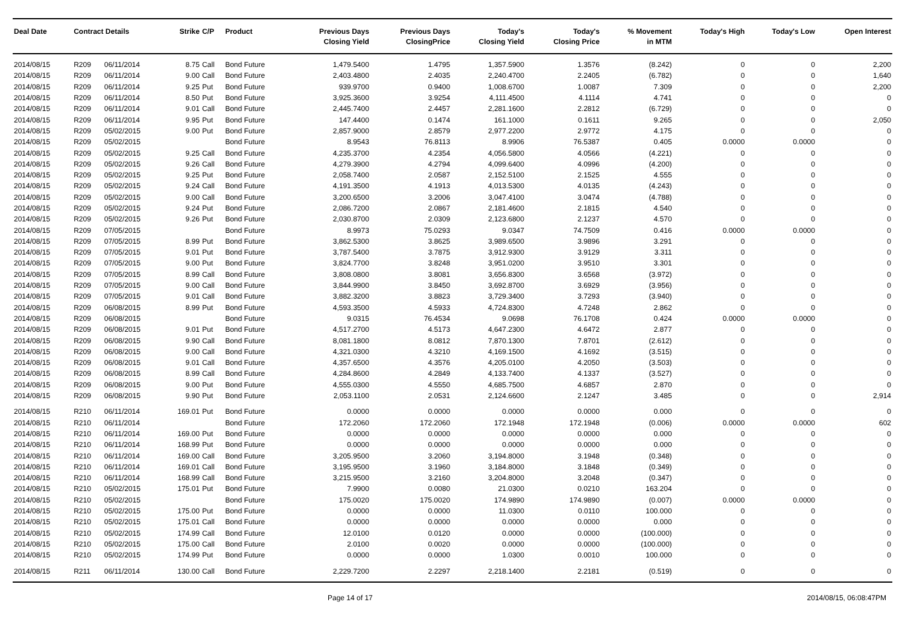| Deal Date | Contract Details | | Strike | C/P | Product | Previous Days Closing Yield | Previous Days ClosingPrice | Today's Closing Yield | Today's Closing Price | % Movement in MTM | Today's High | Today's Low | Open Interest |
| --- | --- | --- | --- | --- | --- | --- | --- | --- | --- | --- | --- | --- | --- |
| 2014/08/15 | R209 | 06/11/2014 | 8.75 | Call | Bond Future | 1,479.5400 | 1.4795 | 1,357.5900 | 1.3576 | (8.242) | 0 | 0 | 2,200 |
| 2014/08/15 | R209 | 06/11/2014 | 9.00 | Call | Bond Future | 2,403.4800 | 2.4035 | 2,240.4700 | 2.2405 | (6.782) | 0 | 0 | 1,640 |
| 2014/08/15 | R209 | 06/11/2014 | 9.25 | Put | Bond Future | 939.9700 | 0.9400 | 1,008.6700 | 1.0087 | 7.309 | 0 | 0 | 2,200 |
| 2014/08/15 | R209 | 06/11/2014 | 8.50 | Put | Bond Future | 3,925.3600 | 3.9254 | 4,111.4500 | 4.1114 | 4.741 | 0 | 0 | 0 |
| 2014/08/15 | R209 | 06/11/2014 | 9.01 | Call | Bond Future | 2,445.7400 | 2.4457 | 2,281.1600 | 2.2812 | (6.729) | 0 | 0 | 0 |
| 2014/08/15 | R209 | 06/11/2014 | 9.95 | Put | Bond Future | 147.4400 | 0.1474 | 161.1000 | 0.1611 | 9.265 | 0 | 0 | 2,050 |
| 2014/08/15 | R209 | 05/02/2015 | 9.00 | Put | Bond Future | 2,857.9000 | 2.8579 | 2,977.2200 | 2.9772 | 4.175 | 0 | 0 | 0 |
| 2014/08/15 | R209 | 05/02/2015 | | | Bond Future | 8.9543 | 76.8113 | 8.9906 | 76.5387 | 0.405 | 0.0000 | 0.0000 | 0 |
| 2014/08/15 | R209 | 05/02/2015 | 9.25 | Call | Bond Future | 4,235.3700 | 4.2354 | 4,056.5800 | 4.0566 | (4.221) | 0 | 0 | 0 |
| 2014/08/15 | R209 | 05/02/2015 | 9.26 | Call | Bond Future | 4,279.3900 | 4.2794 | 4,099.6400 | 4.0996 | (4.200) | 0 | 0 | 0 |
| 2014/08/15 | R209 | 05/02/2015 | 9.25 | Put | Bond Future | 2,058.7400 | 2.0587 | 2,152.5100 | 2.1525 | 4.555 | 0 | 0 | 0 |
| 2014/08/15 | R209 | 05/02/2015 | 9.24 | Call | Bond Future | 4,191.3500 | 4.1913 | 4,013.5300 | 4.0135 | (4.243) | 0 | 0 | 0 |
| 2014/08/15 | R209 | 05/02/2015 | 9.00 | Call | Bond Future | 3,200.6500 | 3.2006 | 3,047.4100 | 3.0474 | (4.788) | 0 | 0 | 0 |
| 2014/08/15 | R209 | 05/02/2015 | 9.24 | Put | Bond Future | 2,086.7200 | 2.0867 | 2,181.4600 | 2.1815 | 4.540 | 0 | 0 | 0 |
| 2014/08/15 | R209 | 05/02/2015 | 9.26 | Put | Bond Future | 2,030.8700 | 2.0309 | 2,123.6800 | 2.1237 | 4.570 | 0 | 0 | 0 |
| 2014/08/15 | R209 | 07/05/2015 | | | Bond Future | 8.9973 | 75.0293 | 9.0347 | 74.7509 | 0.416 | 0.0000 | 0.0000 | 0 |
| 2014/08/15 | R209 | 07/05/2015 | 8.99 | Put | Bond Future | 3,862.5300 | 3.8625 | 3,989.6500 | 3.9896 | 3.291 | 0 | 0 | 0 |
| 2014/08/15 | R209 | 07/05/2015 | 9.01 | Put | Bond Future | 3,787.5400 | 3.7875 | 3,912.9300 | 3.9129 | 3.311 | 0 | 0 | 0 |
| 2014/08/15 | R209 | 07/05/2015 | 9.00 | Put | Bond Future | 3,824.7700 | 3.8248 | 3,951.0200 | 3.9510 | 3.301 | 0 | 0 | 0 |
| 2014/08/15 | R209 | 07/05/2015 | 8.99 | Call | Bond Future | 3,808.0800 | 3.8081 | 3,656.8300 | 3.6568 | (3.972) | 0 | 0 | 0 |
| 2014/08/15 | R209 | 07/05/2015 | 9.00 | Call | Bond Future | 3,844.9900 | 3.8450 | 3,692.8700 | 3.6929 | (3.956) | 0 | 0 | 0 |
| 2014/08/15 | R209 | 07/05/2015 | 9.01 | Call | Bond Future | 3,882.3200 | 3.8823 | 3,729.3400 | 3.7293 | (3.940) | 0 | 0 | 0 |
| 2014/08/15 | R209 | 06/08/2015 | 8.99 | Put | Bond Future | 4,593.3500 | 4.5933 | 4,724.8300 | 4.7248 | 2.862 | 0 | 0 | 0 |
| 2014/08/15 | R209 | 06/08/2015 | | | Bond Future | 9.0315 | 76.4534 | 9.0698 | 76.1708 | 0.424 | 0.0000 | 0.0000 | 0 |
| 2014/08/15 | R209 | 06/08/2015 | 9.01 | Put | Bond Future | 4,517.2700 | 4.5173 | 4,647.2300 | 4.6472 | 2.877 | 0 | 0 | 0 |
| 2014/08/15 | R209 | 06/08/2015 | 9.90 | Call | Bond Future | 8,081.1800 | 8.0812 | 7,870.1300 | 7.8701 | (2.612) | 0 | 0 | 0 |
| 2014/08/15 | R209 | 06/08/2015 | 9.00 | Call | Bond Future | 4,321.0300 | 4.3210 | 4,169.1500 | 4.1692 | (3.515) | 0 | 0 | 0 |
| 2014/08/15 | R209 | 06/08/2015 | 9.01 | Call | Bond Future | 4,357.6500 | 4.3576 | 4,205.0100 | 4.2050 | (3.503) | 0 | 0 | 0 |
| 2014/08/15 | R209 | 06/08/2015 | 8.99 | Call | Bond Future | 4,284.8600 | 4.2849 | 4,133.7400 | 4.1337 | (3.527) | 0 | 0 | 0 |
| 2014/08/15 | R209 | 06/08/2015 | 9.00 | Put | Bond Future | 4,555.0300 | 4.5550 | 4,685.7500 | 4.6857 | 2.870 | 0 | 0 | 0 |
| 2014/08/15 | R209 | 06/08/2015 | 9.90 | Put | Bond Future | 2,053.1100 | 2.0531 | 2,124.6600 | 2.1247 | 3.485 | 0 | 0 | 2,914 |
| 2014/08/15 | R210 | 06/11/2014 | 169.01 | Put | Bond Future | 0.0000 | 0.0000 | 0.0000 | 0.0000 | 0.000 | 0 | 0 | 0 |
| 2014/08/15 | R210 | 06/11/2014 | | | Bond Future | 172.2060 | 172.2060 | 172.1948 | 172.1948 | (0.006) | 0.0000 | 0.0000 | 602 |
| 2014/08/15 | R210 | 06/11/2014 | 169.00 | Put | Bond Future | 0.0000 | 0.0000 | 0.0000 | 0.0000 | 0.000 | 0 | 0 | 0 |
| 2014/08/15 | R210 | 06/11/2014 | 168.99 | Put | Bond Future | 0.0000 | 0.0000 | 0.0000 | 0.0000 | 0.000 | 0 | 0 | 0 |
| 2014/08/15 | R210 | 06/11/2014 | 169.00 | Call | Bond Future | 3,205.9500 | 3.2060 | 3,194.8000 | 3.1948 | (0.348) | 0 | 0 | 0 |
| 2014/08/15 | R210 | 06/11/2014 | 169.01 | Call | Bond Future | 3,195.9500 | 3.1960 | 3,184.8000 | 3.1848 | (0.349) | 0 | 0 | 0 |
| 2014/08/15 | R210 | 06/11/2014 | 168.99 | Call | Bond Future | 3,215.9500 | 3.2160 | 3,204.8000 | 3.2048 | (0.347) | 0 | 0 | 0 |
| 2014/08/15 | R210 | 05/02/2015 | 175.01 | Put | Bond Future | 7.9900 | 0.0080 | 21.0300 | 0.0210 | 163.204 | 0 | 0 | 0 |
| 2014/08/15 | R210 | 05/02/2015 | | | Bond Future | 175.0020 | 175.0020 | 174.9890 | 174.9890 | (0.007) | 0.0000 | 0.0000 | 0 |
| 2014/08/15 | R210 | 05/02/2015 | 175.00 | Put | Bond Future | 0.0000 | 0.0000 | 11.0300 | 0.0110 | 100.000 | 0 | 0 | 0 |
| 2014/08/15 | R210 | 05/02/2015 | 175.01 | Call | Bond Future | 0.0000 | 0.0000 | 0.0000 | 0.0000 | 0.000 | 0 | 0 | 0 |
| 2014/08/15 | R210 | 05/02/2015 | 174.99 | Call | Bond Future | 12.0100 | 0.0120 | 0.0000 | 0.0000 | (100.000) | 0 | 0 | 0 |
| 2014/08/15 | R210 | 05/02/2015 | 175.00 | Call | Bond Future | 2.0100 | 0.0020 | 0.0000 | 0.0000 | (100.000) | 0 | 0 | 0 |
| 2014/08/15 | R210 | 05/02/2015 | 174.99 | Put | Bond Future | 0.0000 | 0.0000 | 1.0300 | 0.0010 | 100.000 | 0 | 0 | 0 |
| 2014/08/15 | R211 | 06/11/2014 | 130.00 | Call | Bond Future | 2,229.7200 | 2.2297 | 2,218.1400 | 2.2181 | (0.519) | 0 | 0 | 0 |
Page 14 of 17 2014/08/15, 06:08:47PM